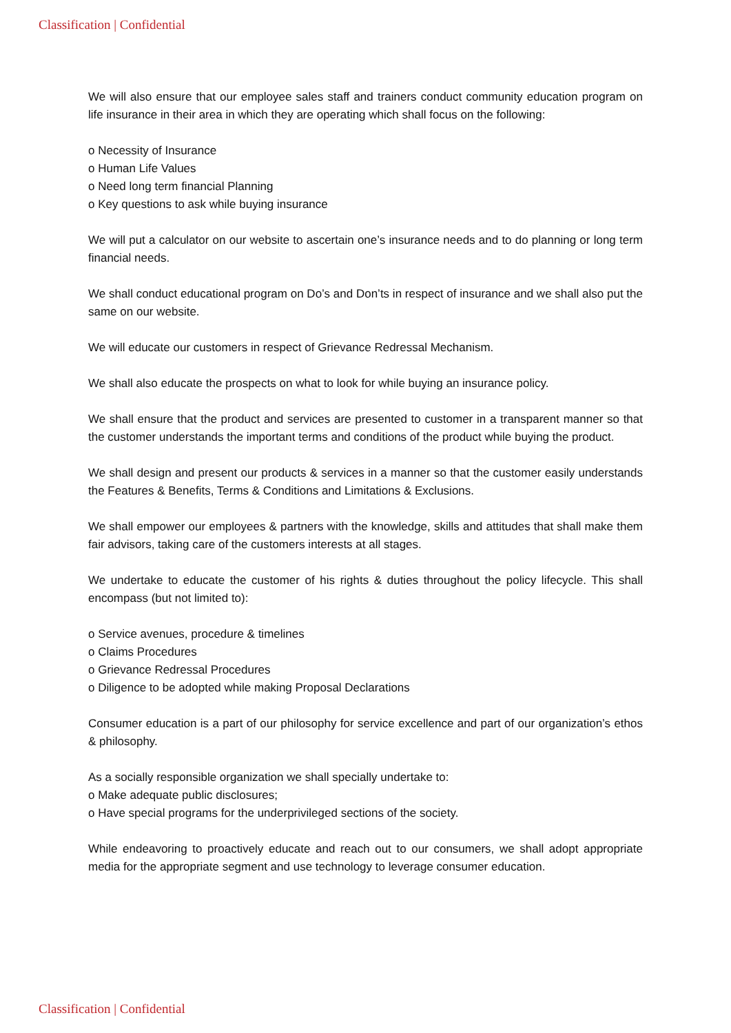Classification | Confidential
We will also ensure that our employee sales staff and trainers conduct community education program on life insurance in their area in which they are operating which shall focus on the following:
o Necessity of Insurance
o Human Life Values
o Need long term financial Planning
o Key questions to ask while buying insurance
We will put a calculator on our website to ascertain one’s insurance needs and to do planning or long term financial needs.
We shall conduct educational program on Do’s and Don’ts in respect of insurance and we shall also put the same on our website.
We will educate our customers in respect of Grievance Redressal Mechanism.
We shall also educate the prospects on what to look for while buying an insurance policy.
We shall ensure that the product and services are presented to customer in a transparent manner so that the customer understands the important terms and conditions of the product while buying the product.
We shall design and present our products & services in a manner so that the customer easily understands the Features & Benefits, Terms & Conditions and Limitations & Exclusions.
We shall empower our employees & partners with the knowledge, skills and attitudes that shall make them fair advisors, taking care of the customers interests at all stages.
We undertake to educate the customer of his rights & duties throughout the policy lifecycle. This shall encompass (but not limited to):
o Service avenues, procedure & timelines
o Claims Procedures
o Grievance Redressal Procedures
o Diligence to be adopted while making Proposal Declarations
Consumer education is a part of our philosophy for service excellence and part of our organization’s ethos & philosophy.
As a socially responsible organization we shall specially undertake to:
o Make adequate public disclosures;
o Have special programs for the underprivileged sections of the society.
While endeavoring to proactively educate and reach out to our consumers, we shall adopt appropriate media for the appropriate segment and use technology to leverage consumer education.
Classification | Confidential